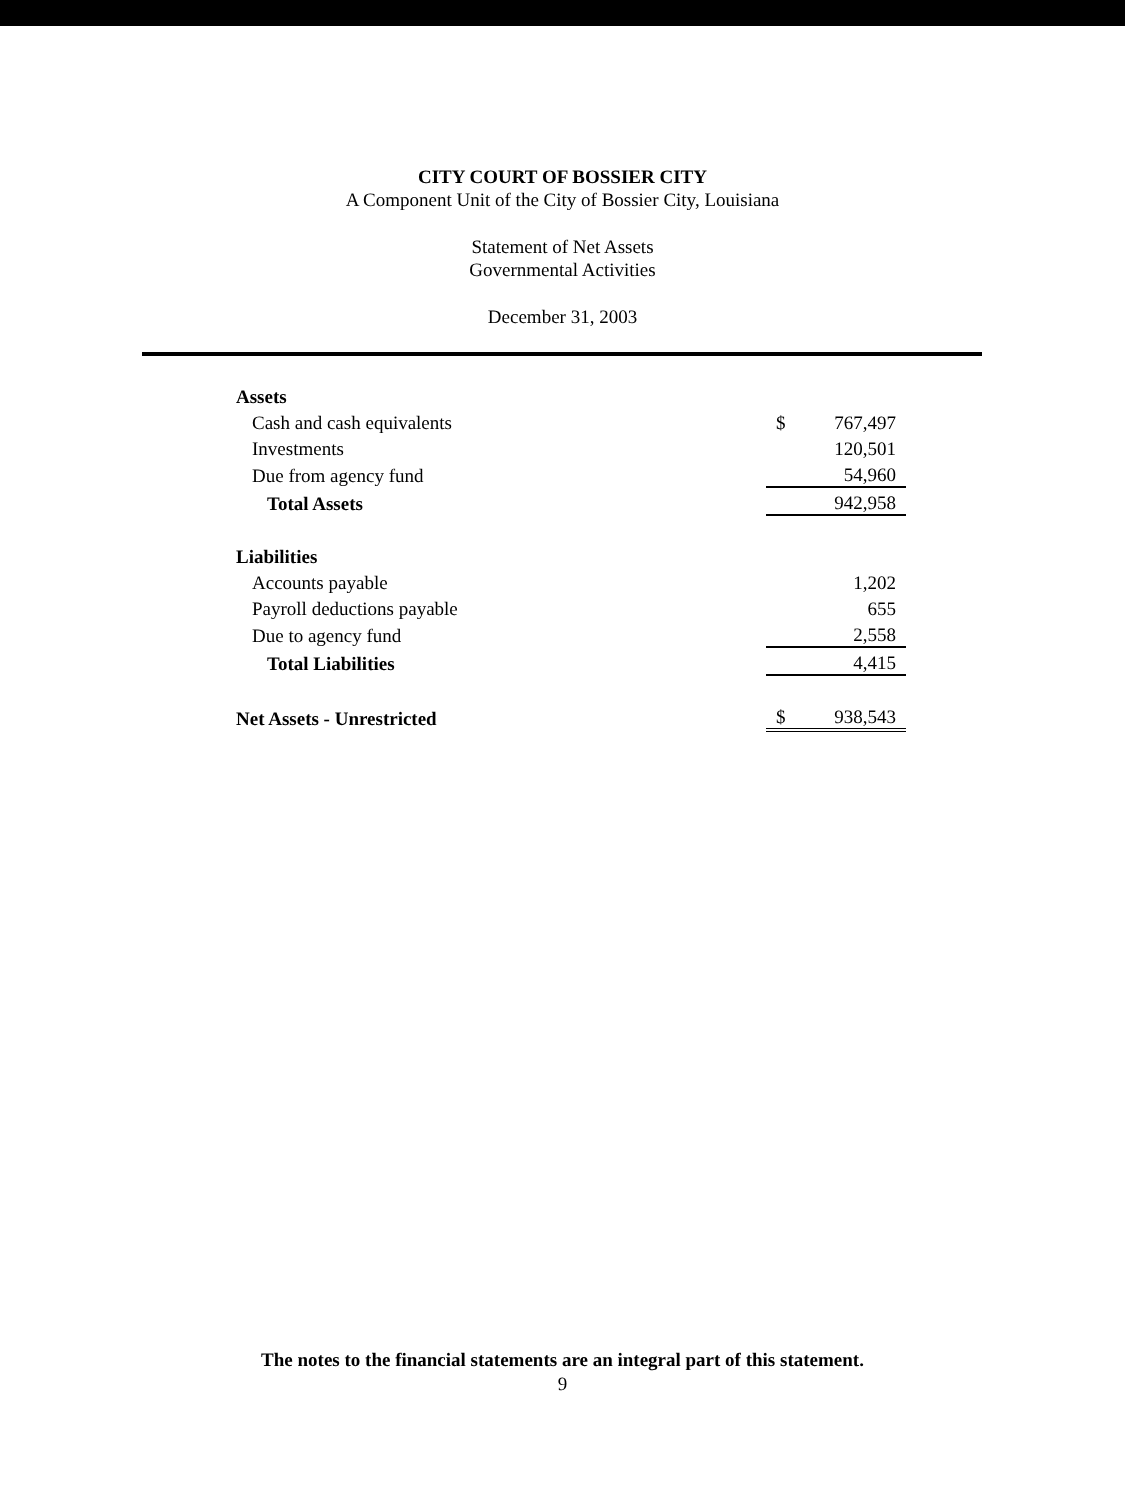CITY COURT OF BOSSIER CITY
A Component Unit of the City of Bossier City, Louisiana
Statement of Net Assets
Governmental Activities
December 31, 2003
| Assets | | |
| Cash and cash equivalents | $ | 767,497 |
| Investments | | 120,501 |
| Due from agency fund | | 54,960 |
| Total Assets | | 942,958 |
| Liabilities | | |
| Accounts payable | | 1,202 |
| Payroll deductions payable | | 655 |
| Due to agency fund | | 2,558 |
| Total Liabilities | | 4,415 |
| Net Assets - Unrestricted | $ | 938,543 |
The notes to the financial statements are an integral part of this statement.
9